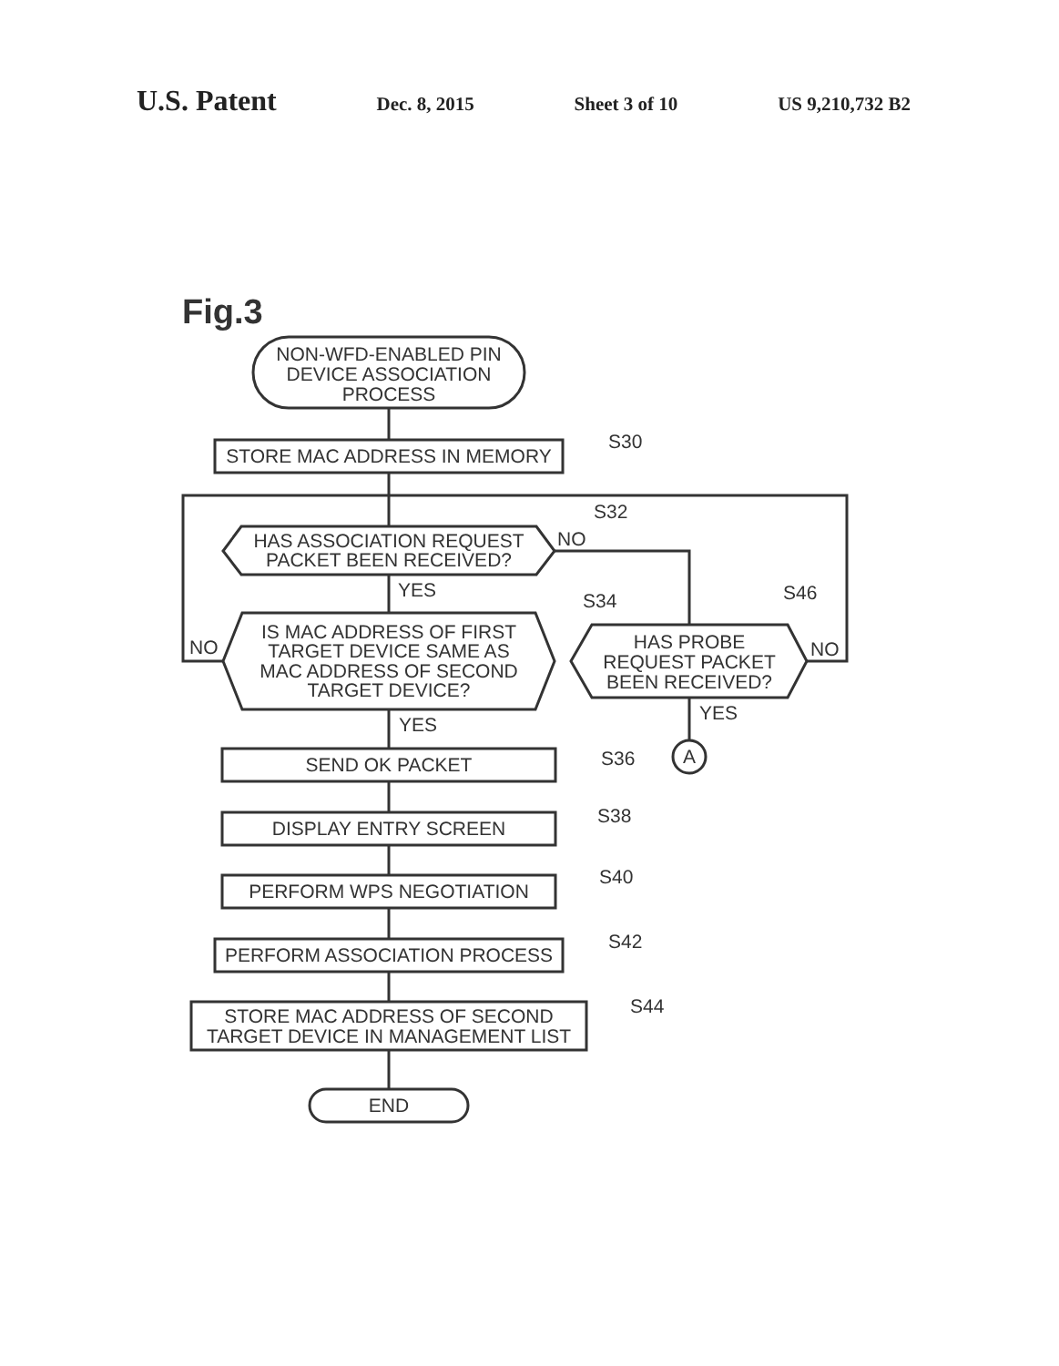U.S. Patent Dec. 8, 2015 Sheet 3 of 10 US 9,210,732 B2
Fig.3
NON-WFD-ENABLED PIN
DEVICE ASSOCIATION
PROCESS
STORE MAC ADDRESS IN MEMORY
S30
HAS ASSOCIATION REQUEST
PACKET BEEN RECEIVED?
S32
NO
YES
IS MAC ADDRESS OF FIRST
TARGET DEVICE SAME AS
MAC ADDRESS OF SECOND
TARGET DEVICE?
S34
NO
HAS PROBE
REQUEST PACKET
BEEN RECEIVED?
S46
NO
YES
A
YES
SEND OK PACKET
S36
DISPLAY ENTRY SCREEN
S38
PERFORM WPS NEGOTIATION
S40
PERFORM ASSOCIATION PROCESS
S42
STORE MAC ADDRESS OF SECOND
TARGET DEVICE IN MANAGEMENT LIST
S44
END